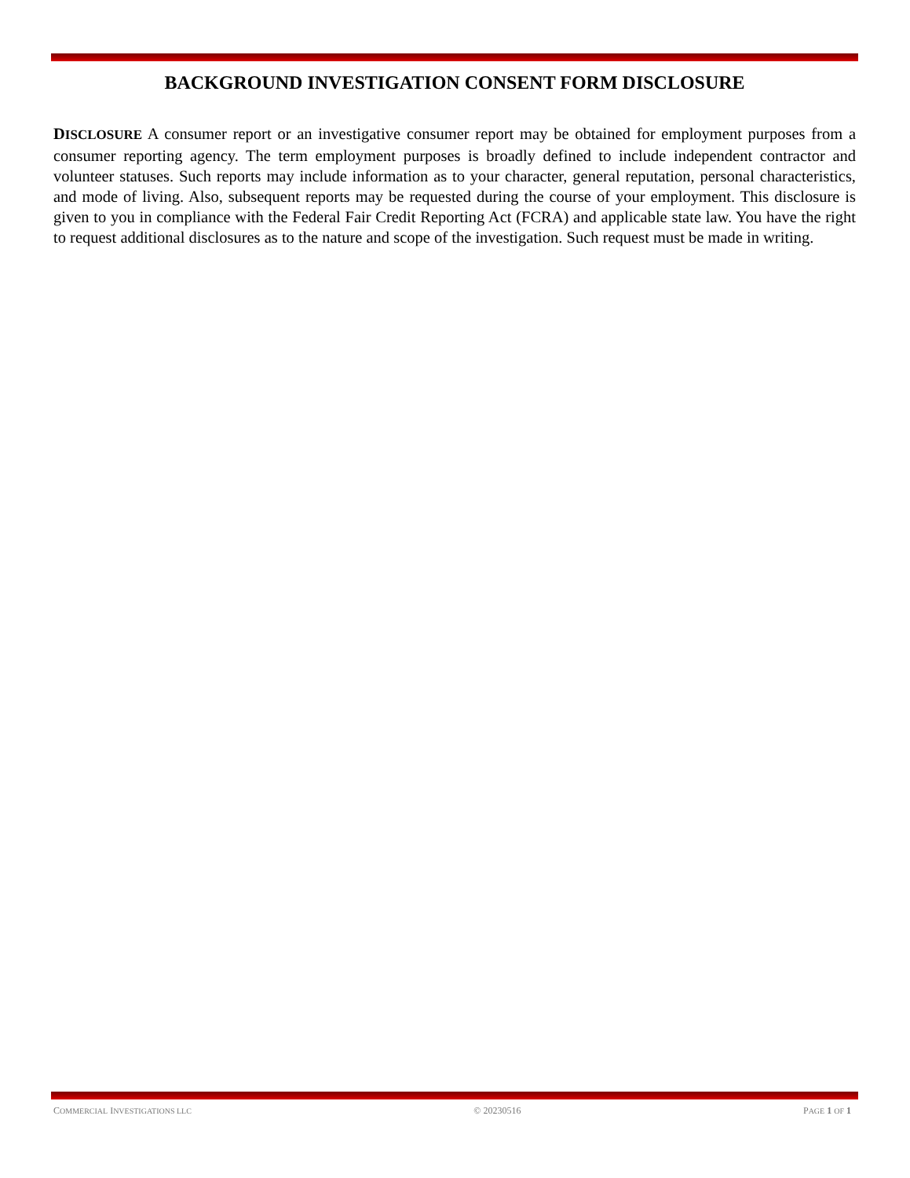BACKGROUND INVESTIGATION CONSENT FORM DISCLOSURE
DISCLOSURE A consumer report or an investigative consumer report may be obtained for employment purposes from a consumer reporting agency. The term employment purposes is broadly defined to include independent contractor and volunteer statuses. Such reports may include information as to your character, general reputation, personal characteristics, and mode of living. Also, subsequent reports may be requested during the course of your employment. This disclosure is given to you in compliance with the Federal Fair Credit Reporting Act (FCRA) and applicable state law. You have the right to request additional disclosures as to the nature and scope of the investigation. Such request must be made in writing.
COMMERCIAL INVESTIGATIONS LLC © 20230516 PAGE 1 OF 1